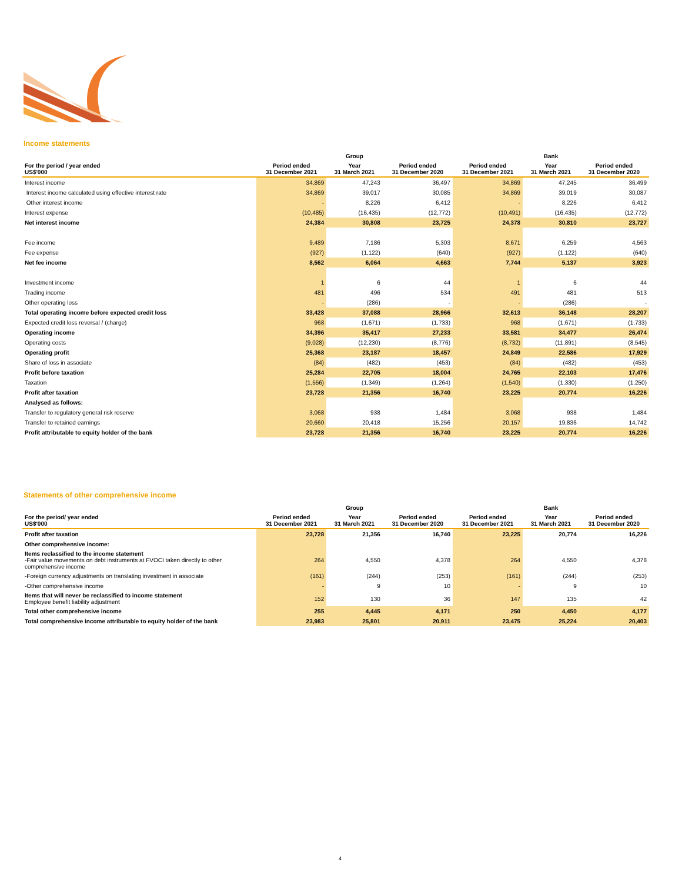Income statements
| | Group | | | Bank | | |
| --- | --- | --- | --- | --- | --- | --- |
| For the period / year ended US$'000 | Period ended 31 December 2021 | Year 31 March 2021 | Period ended 31 December 2020 | Period ended 31 December 2021 | Year 31 March 2021 | Period ended 31 December 2020 |
| Interest income | 34,869 | 47,243 | 36,497 | 34,869 | 47,245 | 36,499 |
| Interest income calculated using effective interest rate | 34,869 | 39,017 | 30,085 | 34,869 | 39,019 | 30,087 |
| Other interest income | - | 8,226 | 6,412 | - | 8,226 | 6,412 |
| Interest expense | (10,485) | (16,435) | (12,772) | (10,491) | (16,435) | (12,772) |
| Net interest income | 24,384 | 30,808 | 23,725 | 24,378 | 30,810 | 23,727 |
| Fee income | 9,489 | 7,186 | 5,303 | 8,671 | 6,259 | 4,563 |
| Fee expense | (927) | (1,122) | (640) | (927) | (1,122) | (640) |
| Net fee income | 8,562 | 6,064 | 4,663 | 7,744 | 5,137 | 3,923 |
| Investment income | 1 | 6 | 44 | 1 | 6 | 44 |
| Trading income | 481 | 496 | 534 | 491 | 481 | 513 |
| Other operating loss | - | (286) | - | - | (286) | - |
| Total operating income before expected credit loss | 33,428 | 37,088 | 28,966 | 32,613 | 36,148 | 28,207 |
| Expected credit loss reversal / (charge) | 968 | (1,671) | (1,733) | 968 | (1,671) | (1,733) |
| Operating income | 34,396 | 35,417 | 27,233 | 33,581 | 34,477 | 26,474 |
| Operating costs | (9,028) | (12,230) | (8,776) | (8,732) | (11,891) | (8,545) |
| Operating profit | 25,368 | 23,187 | 18,457 | 24,849 | 22,586 | 17,929 |
| Share of loss in associate | (84) | (482) | (453) | (84) | (482) | (453) |
| Profit before taxation | 25,284 | 22,705 | 18,004 | 24,765 | 22,103 | 17,476 |
| Taxation | (1,556) | (1,349) | (1,264) | (1,540) | (1,330) | (1,250) |
| Profit after taxation | 23,728 | 21,356 | 16,740 | 23,225 | 20,774 | 16,226 |
| Analysed as follows: | | | | | | |
| Transfer to regulatory general risk reserve | 3,068 | 938 | 1,484 | 3,068 | 938 | 1,484 |
| Transfer to retained earnings | 20,660 | 20,418 | 15,256 | 20,157 | 19,836 | 14,742 |
| Profit attributable to equity holder of the bank | 23,728 | 21,356 | 16,740 | 23,225 | 20,774 | 16,226 |
Statements of other comprehensive income
| | Group | | | Bank | | |
| --- | --- | --- | --- | --- | --- | --- |
| For the period/ year ended US$'000 | Period ended 31 December 2021 | Year 31 March 2021 | Period ended 31 December 2020 | Period ended 31 December 2021 | Year 31 March 2021 | Period ended 31 December 2020 |
| Profit after taxation | 23,728 | 21,356 | 16,740 | 23,225 | 20,774 | 16,226 |
| Other comprehensive income: | | | | | | |
| Items reclassified to the income statement -Fair value movements on debt instruments at FVOCI taken directly to other comprehensive income | 264 | 4,550 | 4,378 | 264 | 4,550 | 4,378 |
| -Foreign currency adjustments on translating investment in associate | (161) | (244) | (253) | (161) | (244) | (253) |
| -Other comprehensive income | - | 9 | 10 | - | 9 | 10 |
| Items that will never be reclassified to income statement Employee benefit liability adjustment | 152 | 130 | 36 | 147 | 135 | 42 |
| Total other comprehensive income | 255 | 4,445 | 4,171 | 250 | 4,450 | 4,177 |
| Total comprehensive income attributable to equity holder of the bank | 23,983 | 25,801 | 20,911 | 23,475 | 25,224 | 20,403 |
4